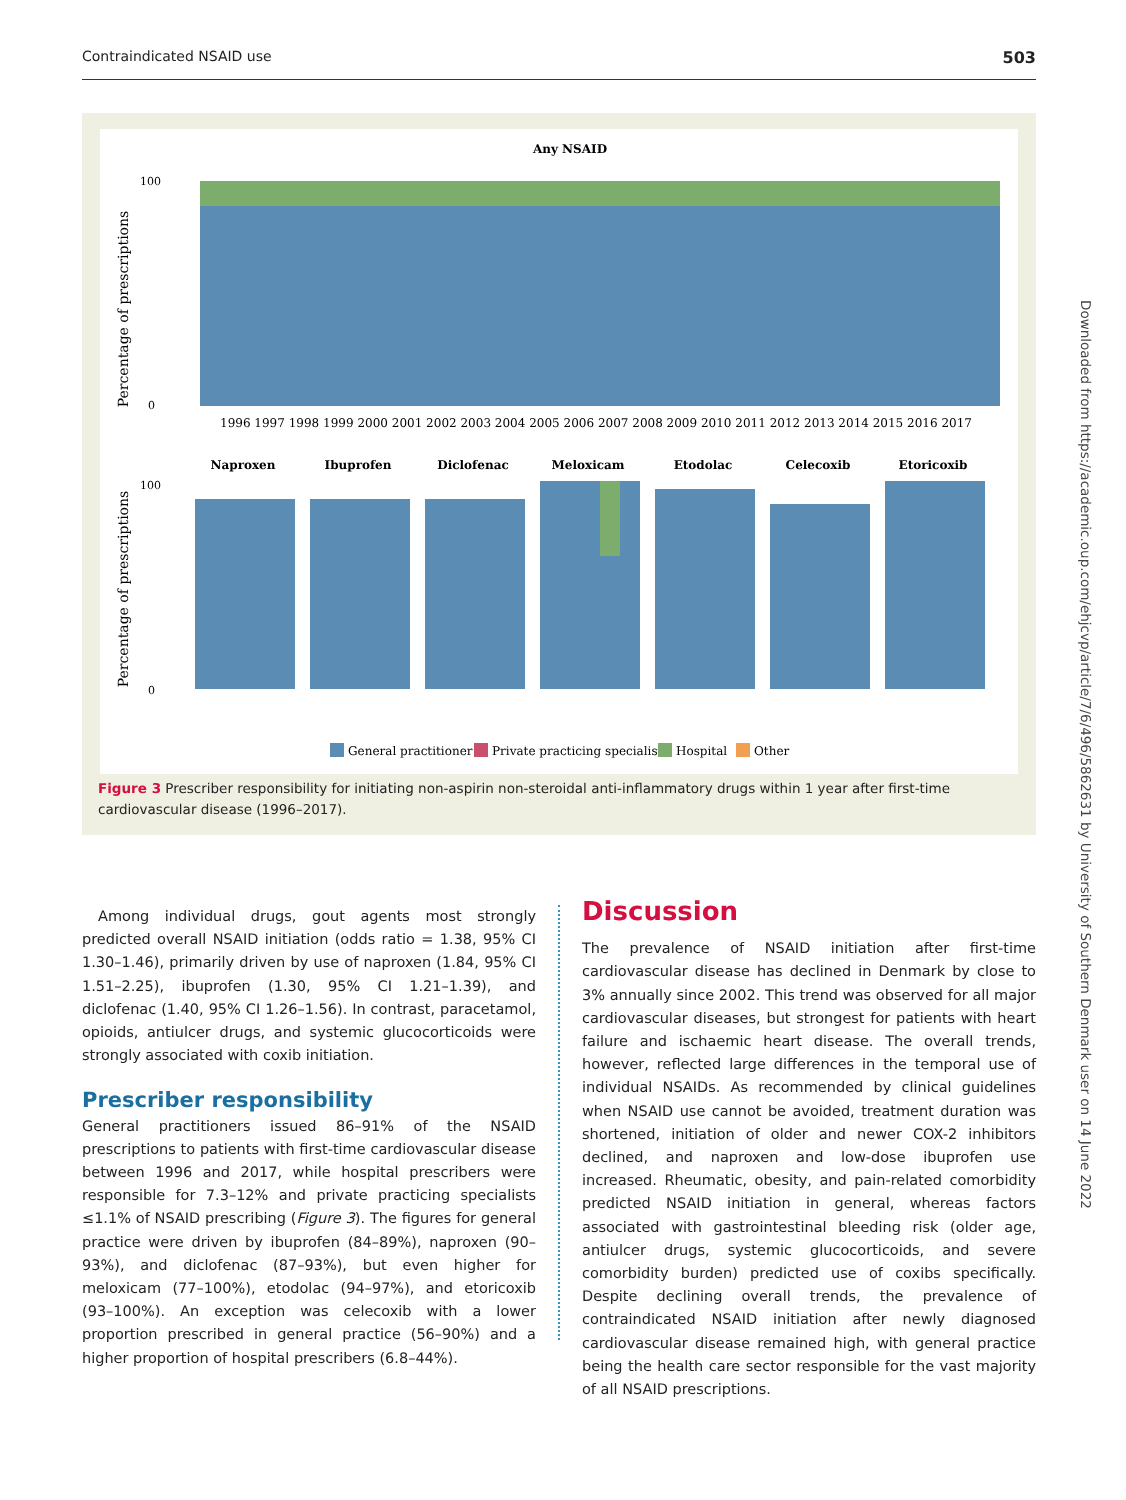Contraindicated NSAID use 503
Any NSAID
Percentage of prescriptions
Percentage of prescriptions
100
0
100
0
Naproxen
Ibuprofen
Diclofenac
Meloxicam
Etodolac
Celecoxib
Etoricoxib
1996 1997 1998 1999 2000 2001 2002 2003 2004 2005 2006 2007 2008 2009 2010 2011 2012 2013 2014 2015 2016 2017
General practitioner
Private practicing specialist
Hospital
Other
Figure 3 Prescriber responsibility for initiating non-aspirin non-steroidal anti-inflammatory drugs within 1 year after first-time cardiovascular disease (1996–2017).
Downloaded from https://academic.oup.com/ehjcvp/article/7/6/496/5862631 by University of Southern Denmark user on 14 June 2022
Among individual drugs, gout agents most strongly predicted overall NSAID initiation (odds ratio = 1.38, 95% CI 1.30–1.46), primarily driven by use of naproxen (1.84, 95% CI 1.51–2.25), ibuprofen (1.30, 95% CI 1.21–1.39), and diclofenac (1.40, 95% CI 1.26–1.56). In contrast, paracetamol, opioids, antiulcer drugs, and systemic glucocorticoids were strongly associated with coxib initiation.
Prescriber responsibility
General practitioners issued 86–91% of the NSAID prescriptions to patients with first-time cardiovascular disease between 1996 and 2017, while hospital prescribers were responsible for 7.3–12% and private practicing specialists ≤1.1% of NSAID prescribing (Figure 3). The figures for general practice were driven by ibuprofen (84–89%), naproxen (90–93%), and diclofenac (87–93%), but even higher for meloxicam (77–100%), etodolac (94–97%), and etoricoxib (93–100%). An exception was celecoxib with a lower proportion prescribed in general practice (56–90%) and a higher proportion of hospital prescribers (6.8–44%).
Discussion
The prevalence of NSAID initiation after first-time cardiovascular disease has declined in Denmark by close to 3% annually since 2002. This trend was observed for all major cardiovascular diseases, but strongest for patients with heart failure and ischaemic heart disease. The overall trends, however, reflected large differences in the temporal use of individual NSAIDs. As recommended by clinical guidelines when NSAID use cannot be avoided, treatment duration was shortened, initiation of older and newer COX-2 inhibitors declined, and naproxen and low-dose ibuprofen use increased. Rheumatic, obesity, and pain-related comorbidity predicted NSAID initiation in general, whereas factors associated with gastrointestinal bleeding risk (older age, antiulcer drugs, systemic glucocorticoids, and severe comorbidity burden) predicted use of coxibs specifically. Despite declining overall trends, the prevalence of contraindicated NSAID initiation after newly diagnosed cardiovascular disease remained high, with general practice being the health care sector responsible for the vast majority of all NSAID prescriptions.